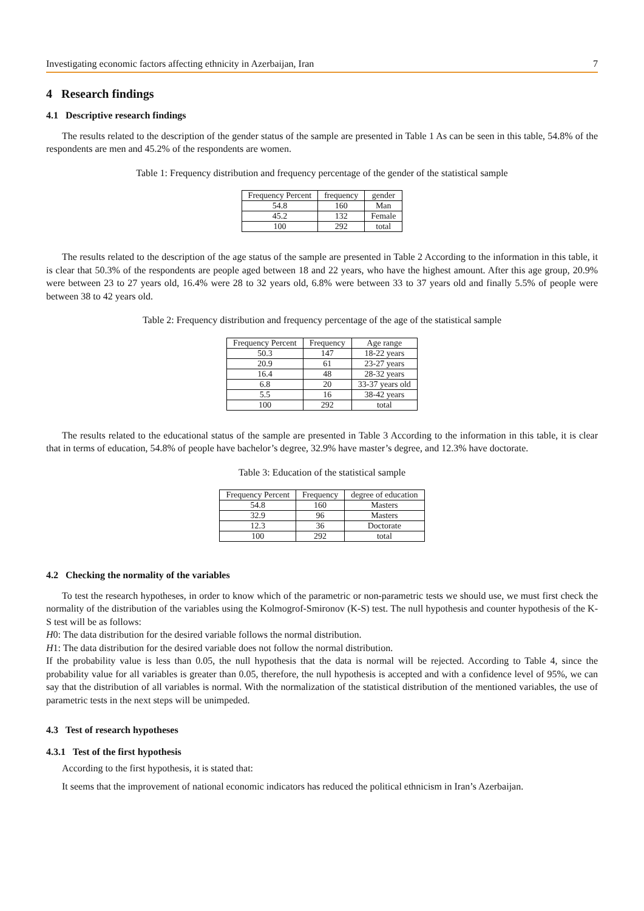Investigating economic factors affecting ethnicity in Azerbaijan, Iran 7
4 Research findings
4.1 Descriptive research findings
The results related to the description of the gender status of the sample are presented in Table 1 As can be seen in this table, 54.8% of the respondents are men and 45.2% of the respondents are women.
Table 1: Frequency distribution and frequency percentage of the gender of the statistical sample
| Frequency Percent | frequency | gender |
| --- | --- | --- |
| 54.8 | 160 | Man |
| 45.2 | 132 | Female |
| 100 | 292 | total |
The results related to the description of the age status of the sample are presented in Table 2 According to the information in this table, it is clear that 50.3% of the respondents are people aged between 18 and 22 years, who have the highest amount. After this age group, 20.9% were between 23 to 27 years old, 16.4% were 28 to 32 years old, 6.8% were between 33 to 37 years old and finally 5.5% of people were between 38 to 42 years old.
Table 2: Frequency distribution and frequency percentage of the age of the statistical sample
| Frequency Percent | Frequency | Age range |
| --- | --- | --- |
| 50.3 | 147 | 18-22 years |
| 20.9 | 61 | 23-27 years |
| 16.4 | 48 | 28-32 years |
| 6.8 | 20 | 33-37 years old |
| 5.5 | 16 | 38-42 years |
| 100 | 292 | total |
The results related to the educational status of the sample are presented in Table 3 According to the information in this table, it is clear that in terms of education, 54.8% of people have bachelor’s degree, 32.9% have master’s degree, and 12.3% have doctorate.
Table 3: Education of the statistical sample
| Frequency Percent | Frequency | degree of education |
| --- | --- | --- |
| 54.8 | 160 | Masters |
| 32.9 | 96 | Masters |
| 12.3 | 36 | Doctorate |
| 100 | 292 | total |
4.2 Checking the normality of the variables
To test the research hypotheses, in order to know which of the parametric or non-parametric tests we should use, we must first check the normality of the distribution of the variables using the Kolmogrof-Smironov (K-S) test. The null hypothesis and counter hypothesis of the K-S test will be as follows:
H0: The data distribution for the desired variable follows the normal distribution.
H1: The data distribution for the desired variable does not follow the normal distribution.
If the probability value is less than 0.05, the null hypothesis that the data is normal will be rejected. According to Table 4, since the probability value for all variables is greater than 0.05, therefore, the null hypothesis is accepted and with a confidence level of 95%, we can say that the distribution of all variables is normal. With the normalization of the statistical distribution of the mentioned variables, the use of parametric tests in the next steps will be unimpeded.
4.3 Test of research hypotheses
4.3.1 Test of the first hypothesis
According to the first hypothesis, it is stated that:
It seems that the improvement of national economic indicators has reduced the political ethnicism in Iran’s Azerbaijan.